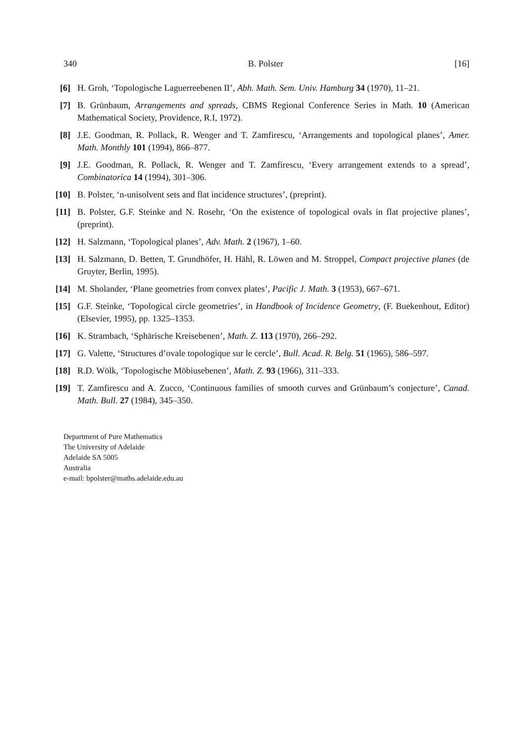340 B. Polster [16]
[6] H. Groh, ‘Topologische Laguerreebenen II’, Abh. Math. Sem. Univ. Hamburg 34 (1970), 11–21.
[7] B. Grünbaum, Arrangements and spreads, CBMS Regional Conference Series in Math. 10 (American Mathematical Society, Providence, R.I, 1972).
[8] J.E. Goodman, R. Pollack, R. Wenger and T. Zamfirescu, ‘Arrangements and topological planes’, Amer. Math. Monthly 101 (1994), 866–877.
[9] J.E. Goodman, R. Pollack, R. Wenger and T. Zamfirescu, ‘Every arrangement extends to a spread’, Combinatorica 14 (1994), 301–306.
[10] B. Polster, ‘n-unisolvent sets and flat incidence structures’, (preprint).
[11] B. Polster, G.F. Steinke and N. Rosehr, ‘On the existence of topological ovals in flat projective planes’, (preprint).
[12] H. Salzmann, ‘Topological planes’, Adv. Math. 2 (1967), 1–60.
[13] H. Salzmann, D. Betten, T. Grundhöfer, H. Hähl, R. Löwen and M. Stroppel, Compact projective planes (de Gruyter, Berlin, 1995).
[14] M. Sholander, ‘Plane geometries from convex plates’, Pacific J. Math. 3 (1953), 667–671.
[15] G.F. Steinke, ‘Topological circle geometries’, in Handbook of Incidence Geometry, (F. Buekenhout, Editor) (Elsevier, 1995), pp. 1325–1353.
[16] K. Strambach, ‘Sphärische Kreisebenen’, Math. Z. 113 (1970), 266–292.
[17] G. Valette, ‘Structures d’ovale topologique sur le cercle’, Bull. Acad. R. Belg. 51 (1965), 586–597.
[18] R.D. Wölk, ‘Topologische Möbiusebenen’, Math. Z. 93 (1966), 311–333.
[19] T. Zamfirescu and A. Zucco, ‘Continuous families of smooth curves and Grünbaum’s conjecture’, Canad. Math. Bull. 27 (1984), 345–350.
Department of Pure Mathematics
The University of Adelaide
Adelaide SA 5005
Australia
e-mail: bpolster@maths.adelaide.edu.au